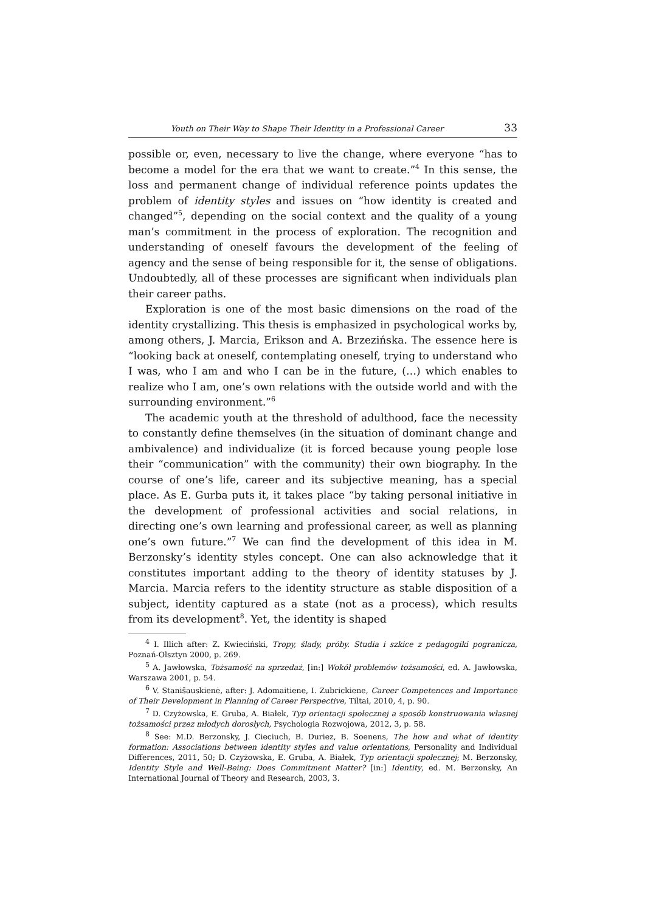Youth on Their Way to Shape Their Identity in a Professional Career 33
possible or, even, necessary to live the change, where everyone “has to become a model for the era that we want to create.”<sup>4</sup> In this sense, the loss and permanent change of individual reference points updates the problem of identity styles and issues on “how identity is created and changed”<sup>5</sup>, depending on the social context and the quality of a young man’s commitment in the process of exploration. The recognition and understanding of oneself favours the development of the feeling of agency and the sense of being responsible for it, the sense of obligations. Undoubtedly, all of these processes are significant when individuals plan their career paths.
Exploration is one of the most basic dimensions on the road of the identity crystallizing. This thesis is emphasized in psychological works by, among others, J. Marcia, Erikson and A. Brzezińska. The essence here is “looking back at oneself, contemplating oneself, trying to understand who I was, who I am and who I can be in the future, (…) which enables to realize who I am, one’s own relations with the outside world and with the surrounding environment.”<sup>6</sup>
The academic youth at the threshold of adulthood, face the necessity to constantly define themselves (in the situation of dominant change and ambivalence) and individualize (it is forced because young people lose their “communication” with the community) their own biography. In the course of one’s life, career and its subjective meaning, has a special place. As E. Gurba puts it, it takes place “by taking personal initiative in the development of professional activities and social relations, in directing one’s own learning and professional career, as well as planning one’s own future.”<sup>7</sup> We can find the development of this idea in M. Berzonsky’s identity styles concept. One can also acknowledge that it constitutes important adding to the theory of identity statuses by J. Marcia. Marcia refers to the identity structure as stable disposition of a subject, identity captured as a state (not as a process), which results from its development<sup>8</sup>. Yet, the identity is shaped
<sup>4</sup> I. Illich after: Z. Kwieciński, Tropy, ślady, próby. Studia i szkice z pedagogiki pogranicza, Poznań-Olsztyn 2000, p. 269.
<sup>5</sup> A. Jawłowska, Tożsamość na sprzedaż, [in:] Wokół problemów tożsamości, ed. A. Jawłowska, Warszawa 2001, p. 54.
<sup>6</sup> V. Stanišauskienė, after: J. Adomaitiene, I. Zubrickiene, Career Competences and Importance of Their Development in Planning of Career Perspective, Tiltai, 2010, 4, p. 90.
<sup>7</sup> D. Czyżowska, E. Gruba, A. Białek, Typ orientacji społecznej a sposób konstruowania własnej tożsamości przez młodych dorosłych, Psychologia Rozwojowa, 2012, 3, p. 58.
<sup>8</sup> See: M.D. Berzonsky, J. Cieciuch, B. Duriez, B. Soenens, The how and what of identity formation: Associations between identity styles and value orientations, Personality and Individual Differences, 2011, 50; D. Czyżowska, E. Gruba, A. Białek, Typ orientacji społecznej; M. Berzonsky, Identity Style and Well-Being: Does Commitment Matter? [in:] Identity, ed. M. Berzonsky, An International Journal of Theory and Research, 2003, 3.